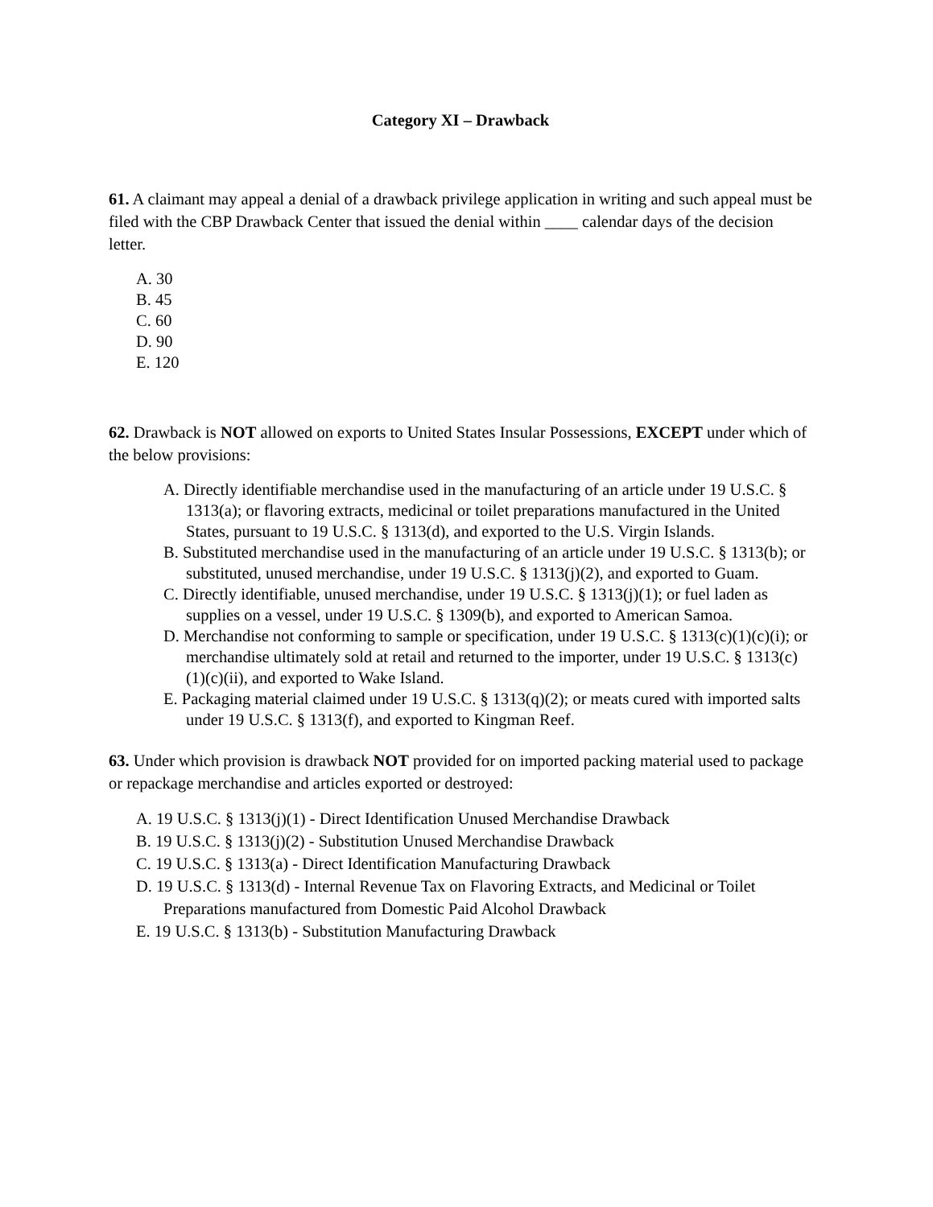Category XI – Drawback
61. A claimant may appeal a denial of a drawback privilege application in writing and such appeal must be filed with the CBP Drawback Center that issued the denial within ____ calendar days of the decision letter.
A. 30
B. 45
C. 60
D. 90
E. 120
62. Drawback is NOT allowed on exports to United States Insular Possessions, EXCEPT under which of the below provisions:
A. Directly identifiable merchandise used in the manufacturing of an article under 19 U.S.C. § 1313(a); or flavoring extracts, medicinal or toilet preparations manufactured in the United States, pursuant to 19 U.S.C. § 1313(d), and exported to the U.S. Virgin Islands.
B. Substituted merchandise used in the manufacturing of an article under 19 U.S.C. § 1313(b); or substituted, unused merchandise, under 19 U.S.C. § 1313(j)(2), and exported to Guam.
C. Directly identifiable, unused merchandise, under 19 U.S.C. § 1313(j)(1); or fuel laden as supplies on a vessel, under 19 U.S.C. § 1309(b), and exported to American Samoa.
D. Merchandise not conforming to sample or specification, under 19 U.S.C. § 1313(c)(1)(c)(i); or merchandise ultimately sold at retail and returned to the importer, under 19 U.S.C. § 1313(c)(1)(c)(ii), and exported to Wake Island.
E. Packaging material claimed under 19 U.S.C. § 1313(q)(2); or meats cured with imported salts under 19 U.S.C. § 1313(f), and exported to Kingman Reef.
63. Under which provision is drawback NOT provided for on imported packing material used to package or repackage merchandise and articles exported or destroyed:
A. 19 U.S.C. § 1313(j)(1) - Direct Identification Unused Merchandise Drawback
B. 19 U.S.C. § 1313(j)(2) - Substitution Unused Merchandise Drawback
C. 19 U.S.C. § 1313(a) - Direct Identification Manufacturing Drawback
D. 19 U.S.C. § 1313(d) - Internal Revenue Tax on Flavoring Extracts, and Medicinal or Toilet Preparations manufactured from Domestic Paid Alcohol Drawback
E. 19 U.S.C. § 1313(b) - Substitution Manufacturing Drawback